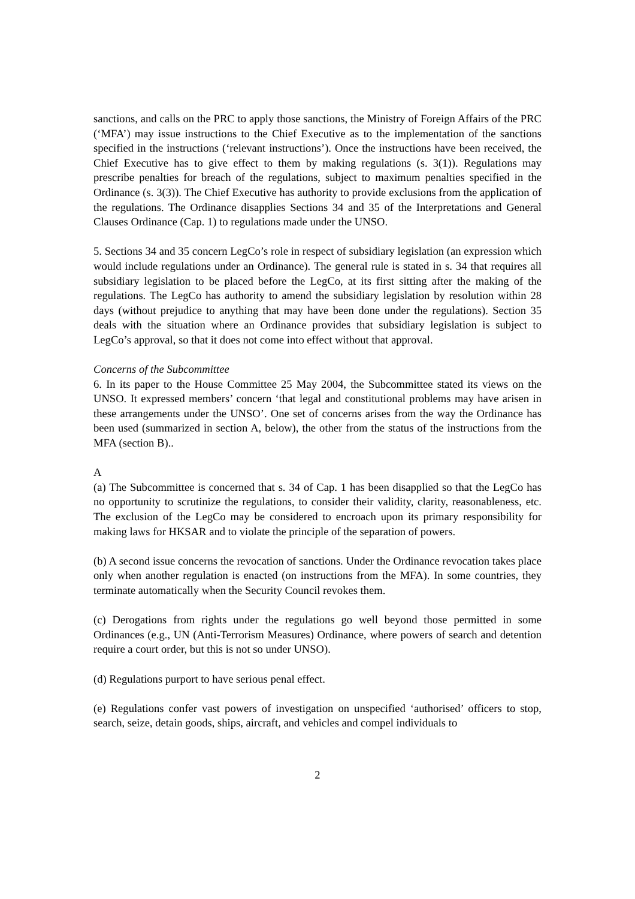sanctions, and calls on the PRC to apply those sanctions, the Ministry of Foreign Affairs of the PRC (‘MFA’) may issue instructions to the Chief Executive as to the implementation of the sanctions specified in the instructions (‘relevant instructions’). Once the instructions have been received, the Chief Executive has to give effect to them by making regulations (s. 3(1)). Regulations may prescribe penalties for breach of the regulations, subject to maximum penalties specified in the Ordinance (s. 3(3)). The Chief Executive has authority to provide exclusions from the application of the regulations. The Ordinance disapplies Sections 34 and 35 of the Interpretations and General Clauses Ordinance (Cap. 1) to regulations made under the UNSO.
5. Sections 34 and 35 concern LegCo’s role in respect of subsidiary legislation (an expression which would include regulations under an Ordinance). The general rule is stated in s. 34 that requires all subsidiary legislation to be placed before the LegCo, at its first sitting after the making of the regulations. The LegCo has authority to amend the subsidiary legislation by resolution within 28 days (without prejudice to anything that may have been done under the regulations). Section 35 deals with the situation where an Ordinance provides that subsidiary legislation is subject to LegCo’s approval, so that it does not come into effect without that approval.
Concerns of the Subcommittee
6. In its paper to the House Committee 25 May 2004, the Subcommittee stated its views on the UNSO. It expressed members’ concern ‘that legal and constitutional problems may have arisen in these arrangements under the UNSO’. One set of concerns arises from the way the Ordinance has been used (summarized in section A, below), the other from the status of the instructions from the MFA (section B)..
A
(a) The Subcommittee is concerned that s. 34 of Cap. 1 has been disapplied so that the LegCo has no opportunity to scrutinize the regulations, to consider their validity, clarity, reasonableness, etc. The exclusion of the LegCo may be considered to encroach upon its primary responsibility for making laws for HKSAR and to violate the principle of the separation of powers.
(b) A second issue concerns the revocation of sanctions. Under the Ordinance revocation takes place only when another regulation is enacted (on instructions from the MFA). In some countries, they terminate automatically when the Security Council revokes them.
(c) Derogations from rights under the regulations go well beyond those permitted in some Ordinances (e.g., UN (Anti-Terrorism Measures) Ordinance, where powers of search and detention require a court order, but this is not so under UNSO).
(d) Regulations purport to have serious penal effect.
(e) Regulations confer vast powers of investigation on unspecified ‘authorised’ officers to stop, search, seize, detain goods, ships, aircraft, and vehicles and compel individuals to
2